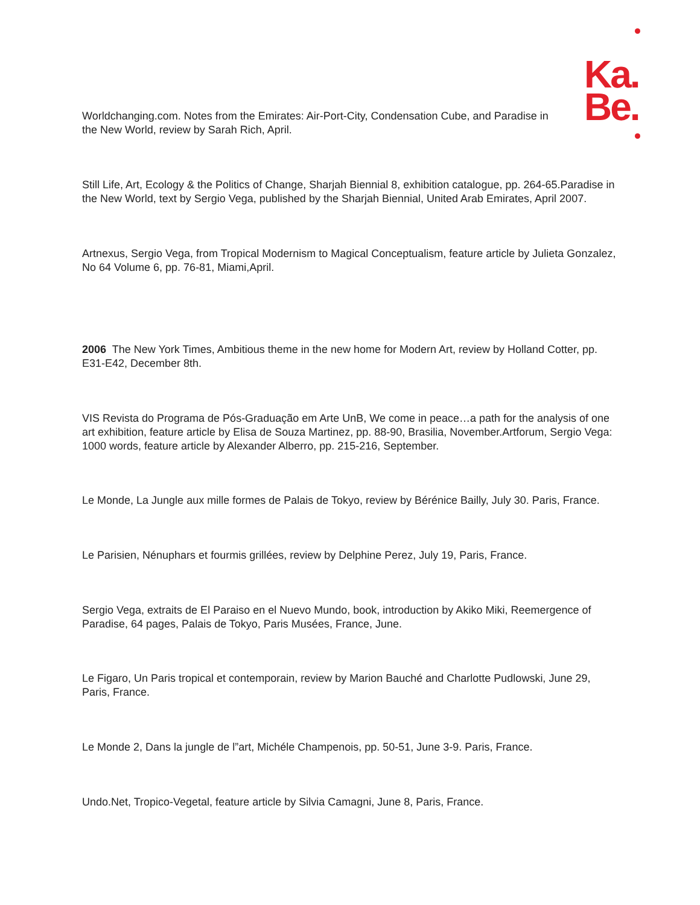Ka.
Be.
Worldchanging.com. Notes from the Emirates: Air-Port-City, Condensation Cube, and Paradise in the New World, review by Sarah Rich, April.
Still Life, Art, Ecology & the Politics of Change, Sharjah Biennial 8, exhibition catalogue, pp. 264-65.Paradise in the New World, text by Sergio Vega, published by the Sharjah Biennial, United Arab Emirates, April 2007.
Artnexus, Sergio Vega, from Tropical Modernism to Magical Conceptualism, feature article by Julieta Gonzalez, No 64 Volume 6, pp. 76-81, Miami,April.
2006 The New York Times, Ambitious theme in the new home for Modern Art, review by Holland Cotter, pp. E31-E42, December 8th.
VIS Revista do Programa de Pós-Graduação em Arte UnB, We come in peace…a path for the analysis of one art exhibition, feature article by Elisa de Souza Martinez, pp. 88-90, Brasilia, November.Artforum, Sergio Vega: 1000 words, feature article by Alexander Alberro, pp. 215-216, September.
Le Monde, La Jungle aux mille formes de Palais de Tokyo, review by Bérénice Bailly, July 30. Paris, France.
Le Parisien, Nénuphars et fourmis grillées, review by Delphine Perez, July 19, Paris, France.
Sergio Vega, extraits de El Paraiso en el Nuevo Mundo, book, introduction by Akiko Miki, Reemergence of Paradise, 64 pages, Palais de Tokyo, Paris Musées, France, June.
Le Figaro, Un Paris tropical et contemporain, review by Marion Bauché and Charlotte Pudlowski, June 29, Paris, France.
Le Monde 2, Dans la jungle de l”art, Michéle Champenois, pp. 50-51, June 3-9. Paris, France.
Undo.Net, Tropico-Vegetal, feature article by Silvia Camagni, June 8, Paris, France.